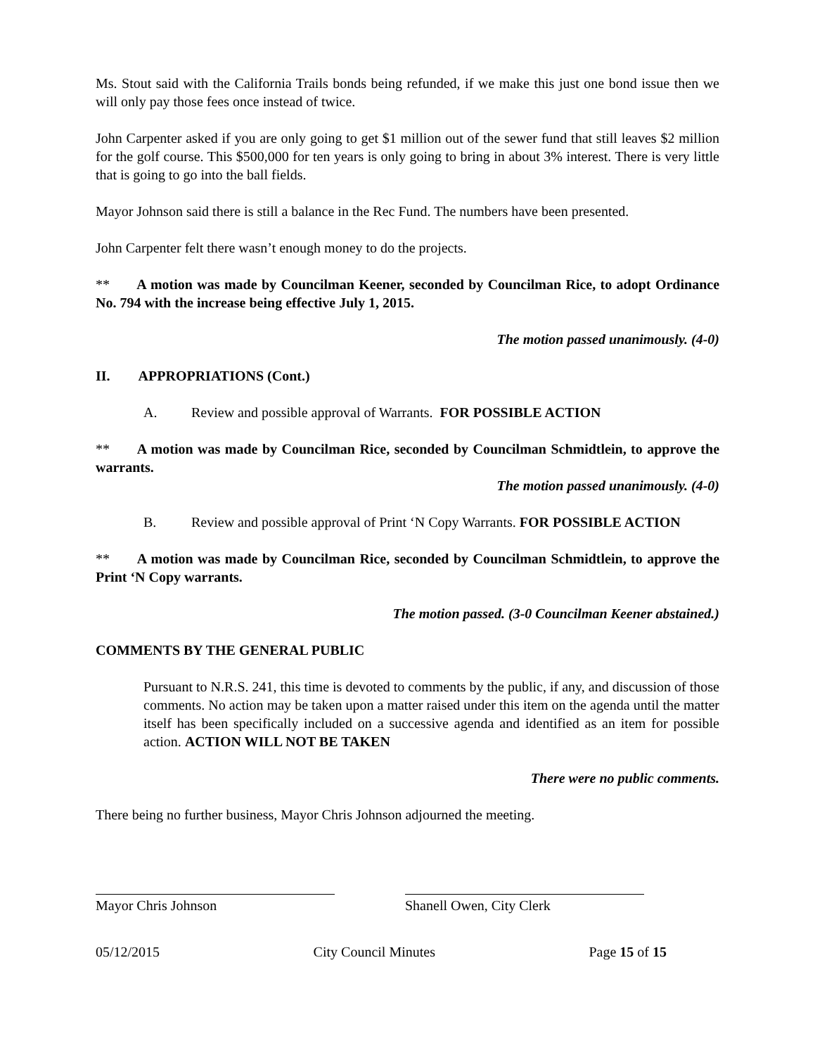Ms. Stout said with the California Trails bonds being refunded, if we make this just one bond issue then we will only pay those fees once instead of twice.
John Carpenter asked if you are only going to get $1 million out of the sewer fund that still leaves $2 million for the golf course. This $500,000 for ten years is only going to bring in about 3% interest. There is very little that is going to go into the ball fields.
Mayor Johnson said there is still a balance in the Rec Fund. The numbers have been presented.
John Carpenter felt there wasn’t enough money to do the projects.
** A motion was made by Councilman Keener, seconded by Councilman Rice, to adopt Ordinance No. 794 with the increase being effective July 1, 2015.
The motion passed unanimously. (4-0)
II. APPROPRIATIONS (Cont.)
A. Review and possible approval of Warrants. FOR POSSIBLE ACTION
** A motion was made by Councilman Rice, seconded by Councilman Schmidtlein, to approve the warrants.
The motion passed unanimously. (4-0)
B. Review and possible approval of Print ‘N Copy Warrants. FOR POSSIBLE ACTION
** A motion was made by Councilman Rice, seconded by Councilman Schmidtlein, to approve the Print ‘N Copy warrants.
The motion passed. (3-0 Councilman Keener abstained.)
COMMENTS BY THE GENERAL PUBLIC
Pursuant to N.R.S. 241, this time is devoted to comments by the public, if any, and discussion of those comments. No action may be taken upon a matter raised under this item on the agenda until the matter itself has been specifically included on a successive agenda and identified as an item for possible action. ACTION WILL NOT BE TAKEN
There were no public comments.
There being no further business, Mayor Chris Johnson adjourned the meeting.
Mayor Chris Johnson Shanell Owen, City Clerk
05/12/2015 City Council Minutes Page 15 of 15